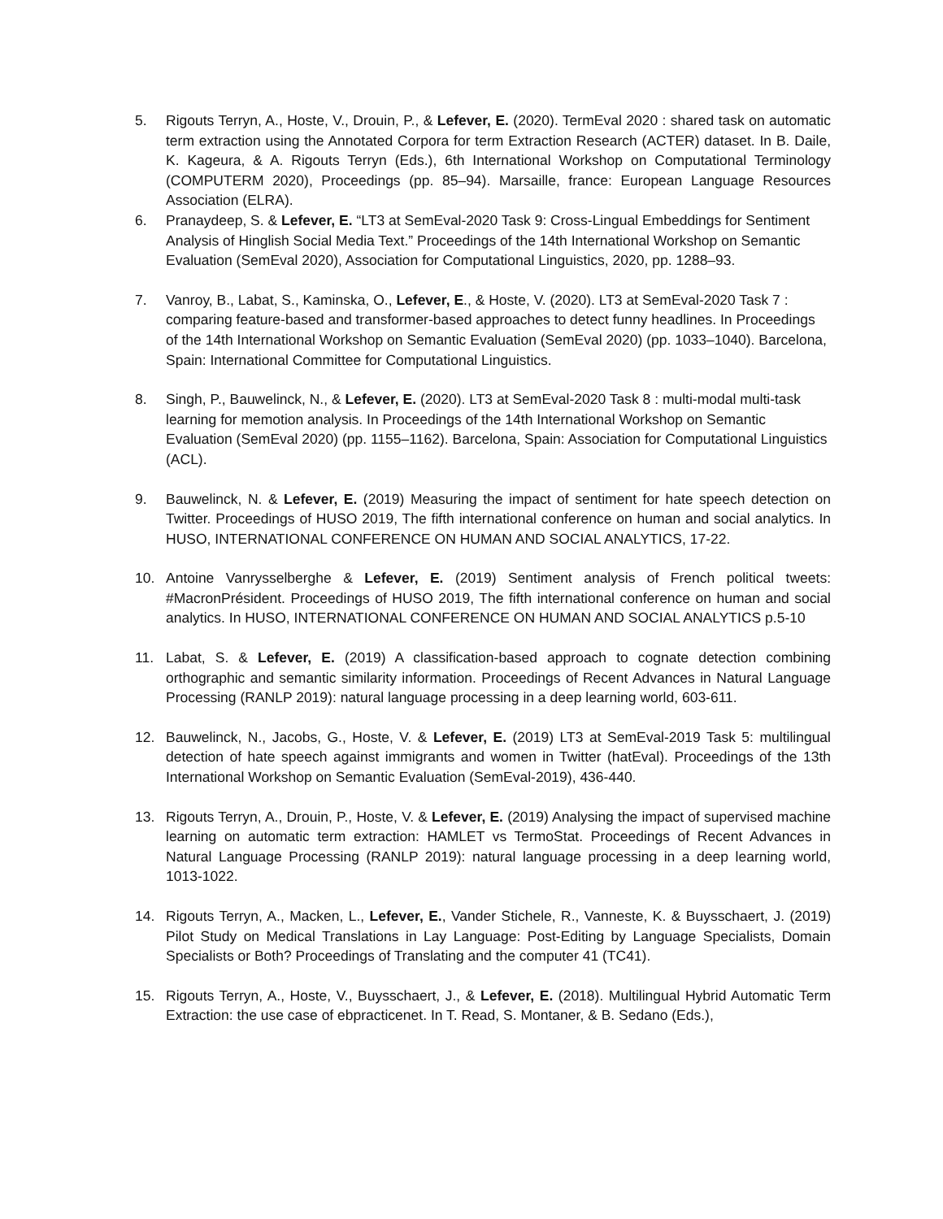5. Rigouts Terryn, A., Hoste, V., Drouin, P., & Lefever, E. (2020). TermEval 2020 : shared task on automatic term extraction using the Annotated Corpora for term Extraction Research (ACTER) dataset. In B. Daile, K. Kageura, & A. Rigouts Terryn (Eds.), 6th International Workshop on Computational Terminology (COMPUTERM 2020), Proceedings (pp. 85–94). Marsaille, france: European Language Resources Association (ELRA).
6. Pranaydeep, S. & Lefever, E. “LT3 at SemEval-2020 Task 9: Cross-Lingual Embeddings for Sentiment Analysis of Hinglish Social Media Text.” Proceedings of the 14th International Workshop on Semantic Evaluation (SemEval 2020), Association for Computational Linguistics, 2020, pp. 1288–93.
7. Vanroy, B., Labat, S., Kaminska, O., Lefever, E., & Hoste, V. (2020). LT3 at SemEval-2020 Task 7 : comparing feature-based and transformer-based approaches to detect funny headlines. In Proceedings of the 14th International Workshop on Semantic Evaluation (SemEval 2020) (pp. 1033–1040). Barcelona, Spain: International Committee for Computational Linguistics.
8. Singh, P., Bauwelinck, N., & Lefever, E. (2020). LT3 at SemEval-2020 Task 8 : multi-modal multi-task learning for memotion analysis. In Proceedings of the 14th International Workshop on Semantic Evaluation (SemEval 2020) (pp. 1155–1162). Barcelona, Spain: Association for Computational Linguistics (ACL).
9. Bauwelinck, N. & Lefever, E. (2019) Measuring the impact of sentiment for hate speech detection on Twitter. Proceedings of HUSO 2019, The fifth international conference on human and social analytics. In HUSO, INTERNATIONAL CONFERENCE ON HUMAN AND SOCIAL ANALYTICS, 17-22.
10. Antoine Vanrysselberghe & Lefever, E. (2019) Sentiment analysis of French political tweets: #MacronPrésident. Proceedings of HUSO 2019, The fifth international conference on human and social analytics. In HUSO, INTERNATIONAL CONFERENCE ON HUMAN AND SOCIAL ANALYTICS p.5-10
11. Labat, S. & Lefever, E. (2019) A classification-based approach to cognate detection combining orthographic and semantic similarity information. Proceedings of Recent Advances in Natural Language Processing (RANLP 2019): natural language processing in a deep learning world, 603-611.
12. Bauwelinck, N., Jacobs, G., Hoste, V. & Lefever, E. (2019) LT3 at SemEval-2019 Task 5: multilingual detection of hate speech against immigrants and women in Twitter (hatEval). Proceedings of the 13th International Workshop on Semantic Evaluation (SemEval-2019), 436-440.
13. Rigouts Terryn, A., Drouin, P., Hoste, V. & Lefever, E. (2019) Analysing the impact of supervised machine learning on automatic term extraction: HAMLET vs TermoStat. Proceedings of Recent Advances in Natural Language Processing (RANLP 2019): natural language processing in a deep learning world, 1013-1022.
14. Rigouts Terryn, A., Macken, L., Lefever, E., Vander Stichele, R., Vanneste, K. & Buysschaert, J. (2019) Pilot Study on Medical Translations in Lay Language: Post-Editing by Language Specialists, Domain Specialists or Both? Proceedings of Translating and the computer 41 (TC41).
15. Rigouts Terryn, A., Hoste, V., Buysschaert, J., & Lefever, E. (2018). Multilingual Hybrid Automatic Term Extraction: the use case of ebpracticenet. In T. Read, S. Montaner, & B. Sedano (Eds.),